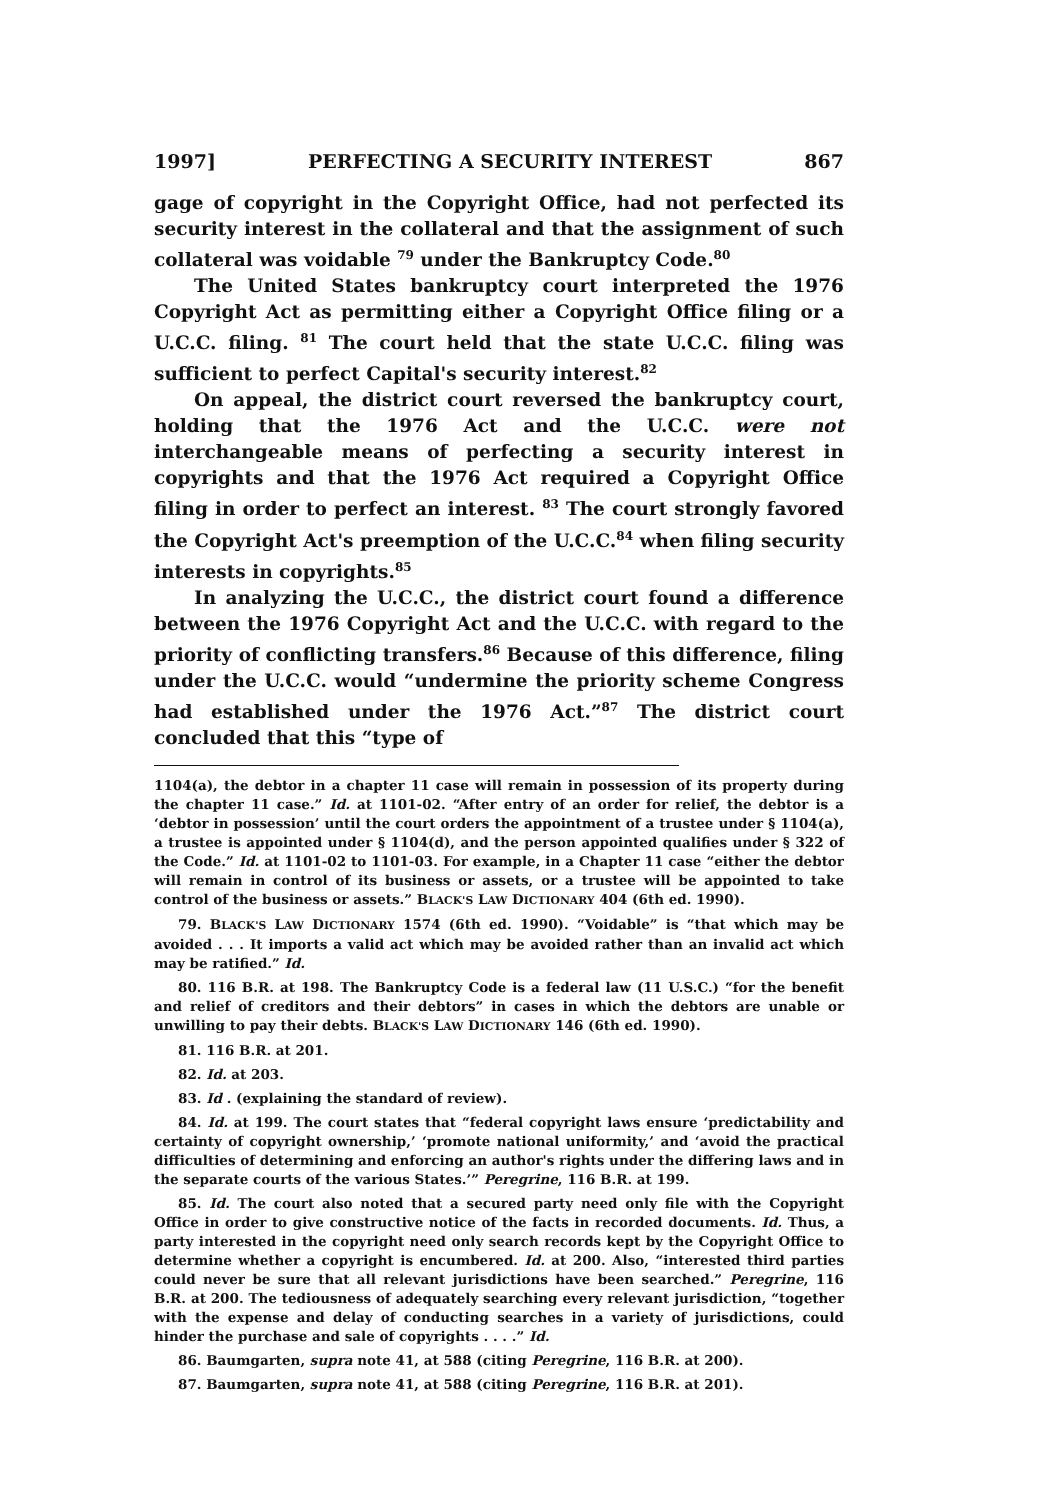1997] PERFECTING A SECURITY INTEREST 867
gage of copyright in the Copyright Office, had not perfected its security interest in the collateral and that the assignment of such collateral was voidable <sup>79</sup> under the Bankruptcy Code.<sup>80</sup>
The United States bankruptcy court interpreted the 1976 Copyright Act as permitting either a Copyright Office filing or a U.C.C. filing. <sup>81</sup> The court held that the state U.C.C. filing was sufficient to perfect Capital's security interest.<sup>82</sup>
On appeal, the district court reversed the bankruptcy court, holding that the 1976 Act and the U.C.C. were not interchangeable means of perfecting a security interest in copyrights and that the 1976 Act required a Copyright Office filing in order to perfect an interest. <sup>83</sup> The court strongly favored the Copyright Act's preemption of the U.C.C.<sup>84</sup> when filing security interests in copyrights.<sup>85</sup>
In analyzing the U.C.C., the district court found a difference between the 1976 Copyright Act and the U.C.C. with regard to the priority of conflicting transfers.<sup>86</sup> Because of this difference, filing under the U.C.C. would “undermine the priority scheme Congress had established under the 1976 Act.”<sup>87</sup> The district court concluded that this “type of
1104(a), the debtor in a chapter 11 case will remain in possession of its property during the chapter 11 case.” Id. at 1101-02. “After entry of an order for relief, the debtor is a ‘debtor in possession’ until the court orders the appointment of a trustee under § 1104(a), a trustee is appointed under § 1104(d), and the person appointed qualifies under § 322 of the Code.” Id. at 1101-02 to 1101-03. For example, in a Chapter 11 case “either the debtor will remain in control of its business or assets, or a trustee will be appointed to take control of the business or assets.” BLACK'S LAW DICTIONARY 404 (6th ed. 1990).
79. BLACK'S LAW DICTIONARY 1574 (6th ed. 1990). “Voidable” is “that which may be avoided . . . It imports a valid act which may be avoided rather than an invalid act which may be ratified.” Id.
80. 116 B.R. at 198. The Bankruptcy Code is a federal law (11 U.S.C.) “for the benefit and relief of creditors and their debtors” in cases in which the debtors are unable or unwilling to pay their debts. BLACK'S LAW DICTIONARY 146 (6th ed. 1990).
81. 116 B.R. at 201.
82. Id. at 203.
83. Id . (explaining the standard of review).
84. Id. at 199. The court states that “federal copyright laws ensure ‘predictability and certainty of copyright ownership,’ ‘promote national uniformity,’ and ‘avoid the practical difficulties of determining and enforcing an author's rights under the differing laws and in the separate courts of the various States.’” Peregrine, 116 B.R. at 199.
85. Id. The court also noted that a secured party need only file with the Copyright Office in order to give constructive notice of the facts in recorded documents. Id. Thus, a party interested in the copyright need only search records kept by the Copyright Office to determine whether a copyright is encumbered. Id. at 200. Also, “interested third parties could never be sure that all relevant jurisdictions have been searched.” Peregrine, 116 B.R. at 200. The tediousness of adequately searching every relevant jurisdiction, “together with the expense and delay of conducting searches in a variety of jurisdictions, could hinder the purchase and sale of copyrights . . . .” Id.
86. Baumgarten, supra note 41, at 588 (citing Peregrine, 116 B.R. at 200).
87. Baumgarten, supra note 41, at 588 (citing Peregrine, 116 B.R. at 201).